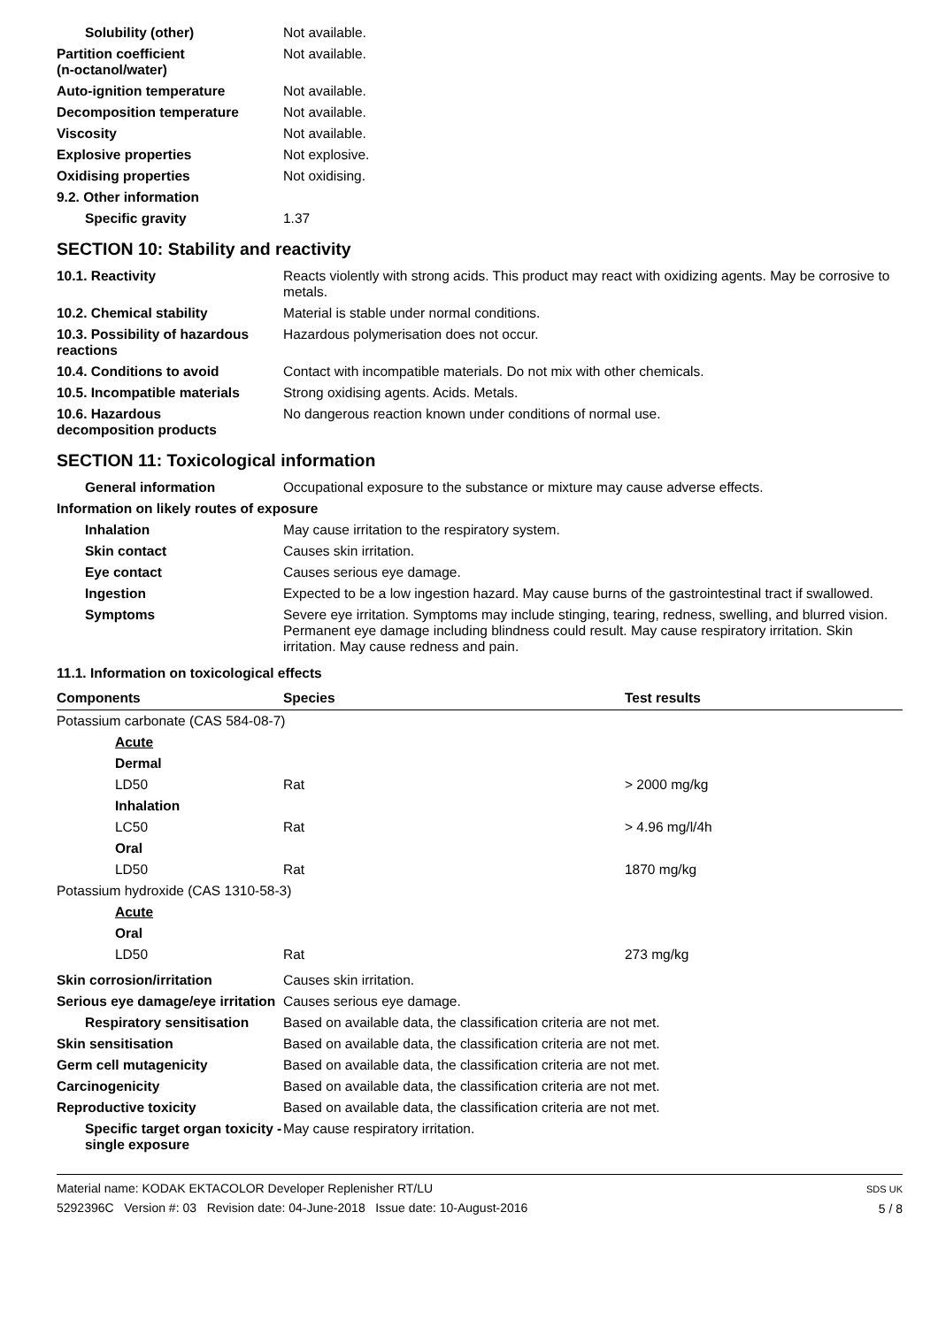Solubility (other) Not available.
Partition coefficient
(n-octanol/water)
Not available.
Auto-ignition temperature Not available.
Decomposition temperature Not available.
Viscosity Not available.
Explosive properties Not explosive.
Oxidising properties Not oxidising.
9.2. Other information
Specific gravity 1.37
SECTION 10: Stability and reactivity
10.1. Reactivity Reacts violently with strong acids. This product may react with oxidizing agents. May be corrosive to metals.
10.2. Chemical stability Material is stable under normal conditions.
10.3. Possibility of hazardous reactions
Hazardous polymerisation does not occur.
10.4. Conditions to avoid Contact with incompatible materials. Do not mix with other chemicals.
10.5. Incompatible materials
Strong oxidising agents. Acids. Metals.
10.6. Hazardous
decomposition products
No dangerous reaction known under conditions of normal use.
SECTION 11: Toxicological information
General information Occupational exposure to the substance or mixture may cause adverse effects.
Information on likely routes of exposure
Inhalation May cause irritation to the respiratory system.
Skin contact Causes skin irritation.
Eye contact Causes serious eye damage.
Ingestion Expected to be a low ingestion hazard. May cause burns of the gastrointestinal tract if swallowed.
Symptoms Severe eye irritation. Symptoms may include stinging, tearing, redness, swelling, and blurred vision. Permanent eye damage including blindness could result. May cause respiratory irritation. Skin irritation. May cause redness and pain.
11.1. Information on toxicological effects
| Components | Species | Test results |
| --- | --- | --- |
| Potassium carbonate (CAS 584-08-7) | | |
| Acute | | |
| Dermal | | |
| LD50 | Rat | > 2000 mg/kg |
| Inhalation | | |
| LC50 | Rat | > 4.96 mg/l/4h |
| Oral | | |
| LD50 | Rat | 1870 mg/kg |
| Potassium hydroxide (CAS 1310-58-3) | | |
| Acute | | |
| Oral | | |
| LD50 | Rat | 273 mg/kg |
Skin corrosion/irritation Causes skin irritation.
Serious eye damage/eye irritation
Causes serious eye damage.
Respiratory sensitisation Based on available data, the classification criteria are not met.
Skin sensitisation Based on available data, the classification criteria are not met.
Germ cell mutagenicity Based on available data, the classification criteria are not met.
Carcinogenicity Based on available data, the classification criteria are not met.
Reproductive toxicity Based on available data, the classification criteria are not met.
Specific target organ toxicity - single exposure
May cause respiratory irritation.
Material name: KODAK EKTACOLOR Developer Replenisher RT/LU
5292396C Version #: 03 Revision date: 04-June-2018 Issue date: 10-August-2016
SDS UK
5 / 8